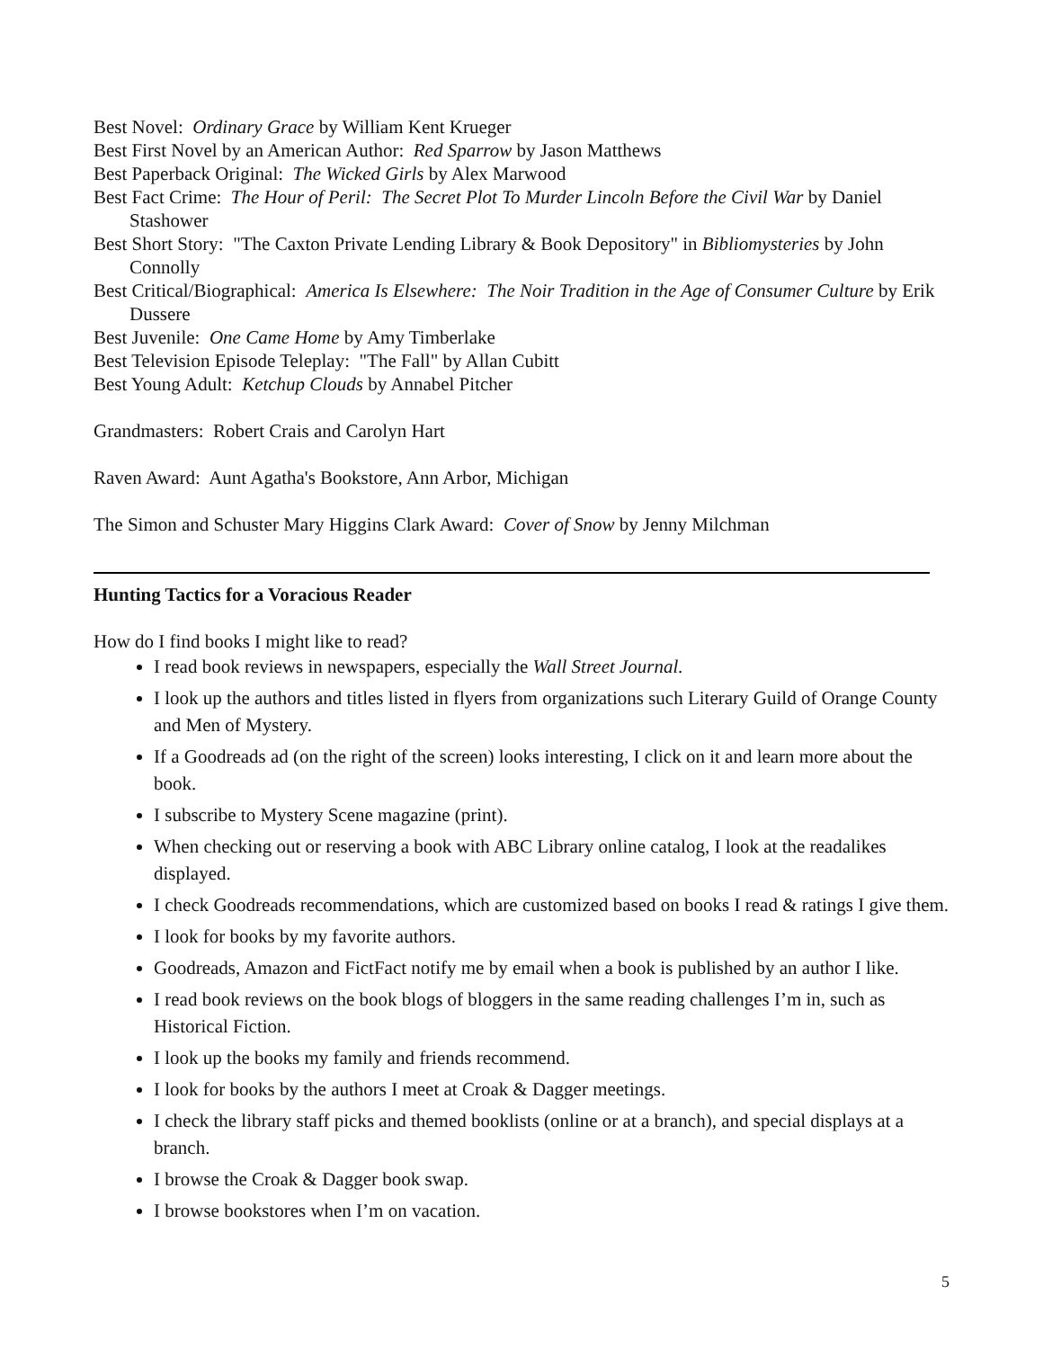Best Novel: Ordinary Grace by William Kent Krueger
Best First Novel by an American Author: Red Sparrow by Jason Matthews
Best Paperback Original: The Wicked Girls by Alex Marwood
Best Fact Crime: The Hour of Peril: The Secret Plot To Murder Lincoln Before the Civil War by Daniel Stashower
Best Short Story: "The Caxton Private Lending Library & Book Depository" in Bibliomysteries by John Connolly
Best Critical/Biographical: America Is Elsewhere: The Noir Tradition in the Age of Consumer Culture by Erik Dussere
Best Juvenile: One Came Home by Amy Timberlake
Best Television Episode Teleplay: "The Fall" by Allan Cubitt
Best Young Adult: Ketchup Clouds by Annabel Pitcher
Grandmasters: Robert Crais and Carolyn Hart
Raven Award: Aunt Agatha's Bookstore, Ann Arbor, Michigan
The Simon and Schuster Mary Higgins Clark Award: Cover of Snow by Jenny Milchman
Hunting Tactics for a Voracious Reader
How do I find books I might like to read?
I read book reviews in newspapers, especially the Wall Street Journal.
I look up the authors and titles listed in flyers from organizations such Literary Guild of Orange County and Men of Mystery.
If a Goodreads ad (on the right of the screen) looks interesting, I click on it and learn more about the book.
I subscribe to Mystery Scene magazine (print).
When checking out or reserving a book with ABC Library online catalog, I look at the readalikes displayed.
I check Goodreads recommendations, which are customized based on books I read & ratings I give them.
I look for books by my favorite authors.
Goodreads, Amazon and FictFact notify me by email when a book is published by an author I like.
I read book reviews on the book blogs of bloggers in the same reading challenges I’m in, such as Historical Fiction.
I look up the books my family and friends recommend.
I look for books by the authors I meet at Croak & Dagger meetings.
I check the library staff picks and themed booklists (online or at a branch), and special displays at a branch.
I browse the Croak & Dagger book swap.
I browse bookstores when I’m on vacation.
5